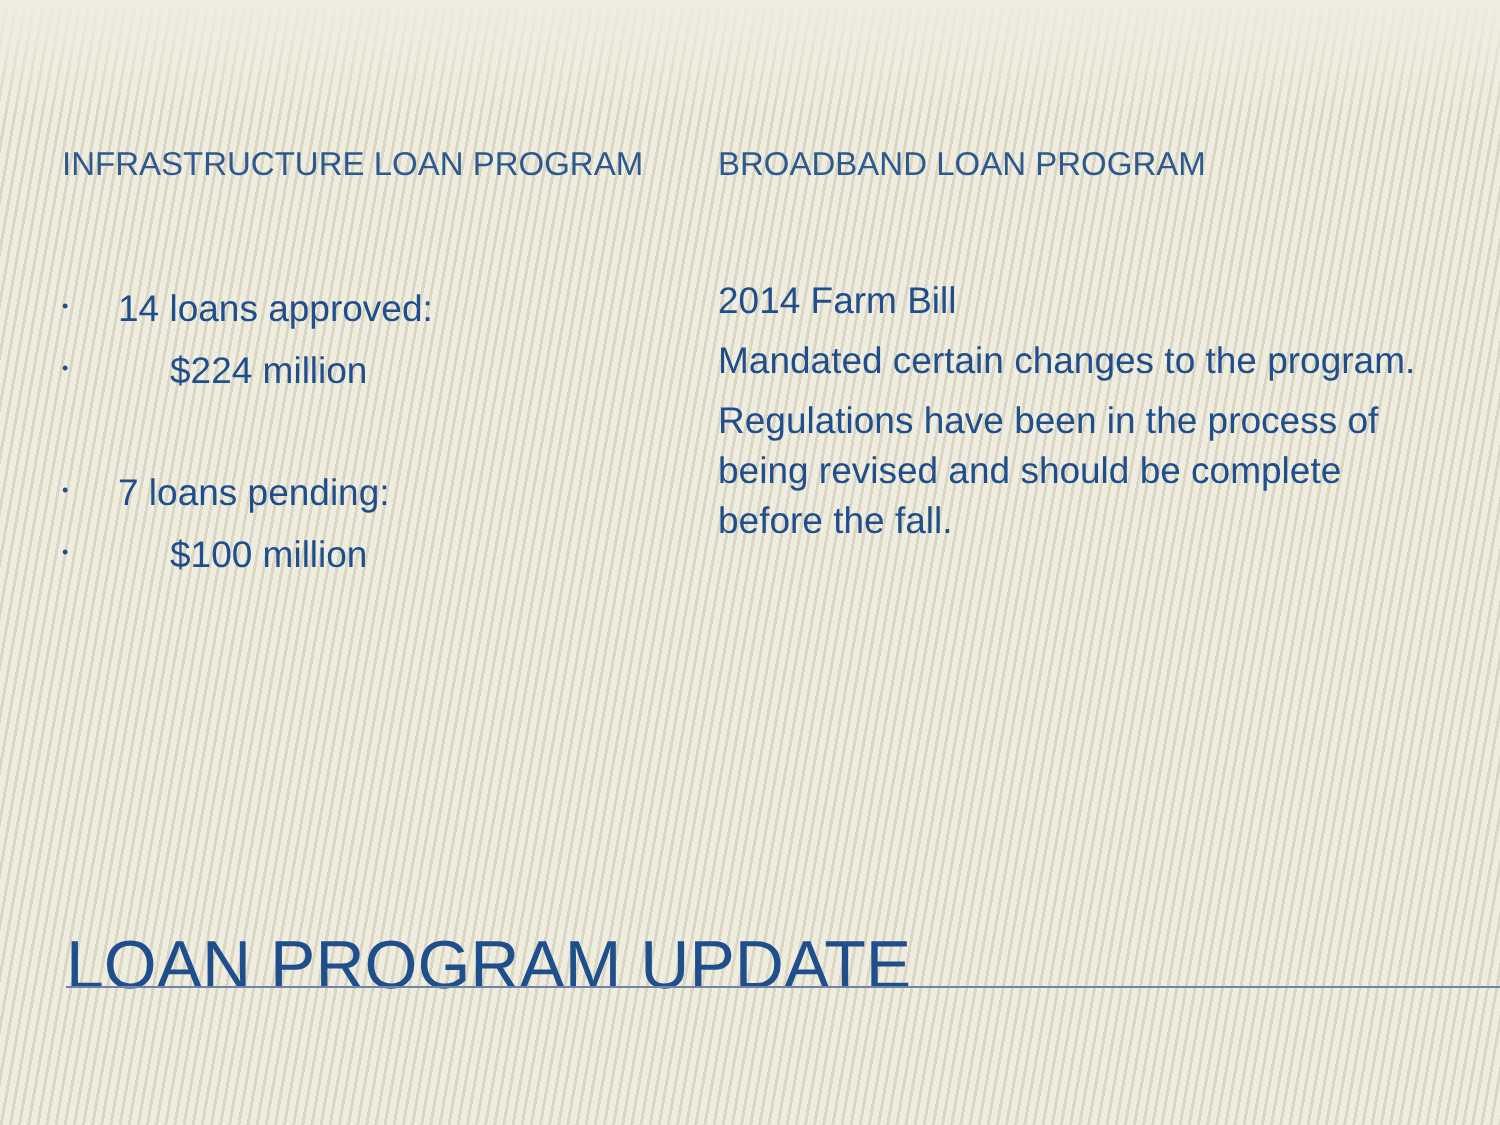INFRASTRUCTURE LOAN PROGRAM
• 14 loans approved:
• $224 million
• 7 loans pending:
• $100 million
BROADBAND LOAN PROGRAM
2014 Farm Bill
Mandated certain changes to the program.
Regulations have been in the process of being revised and should be complete before the fall.
LOAN PROGRAM UPDATE